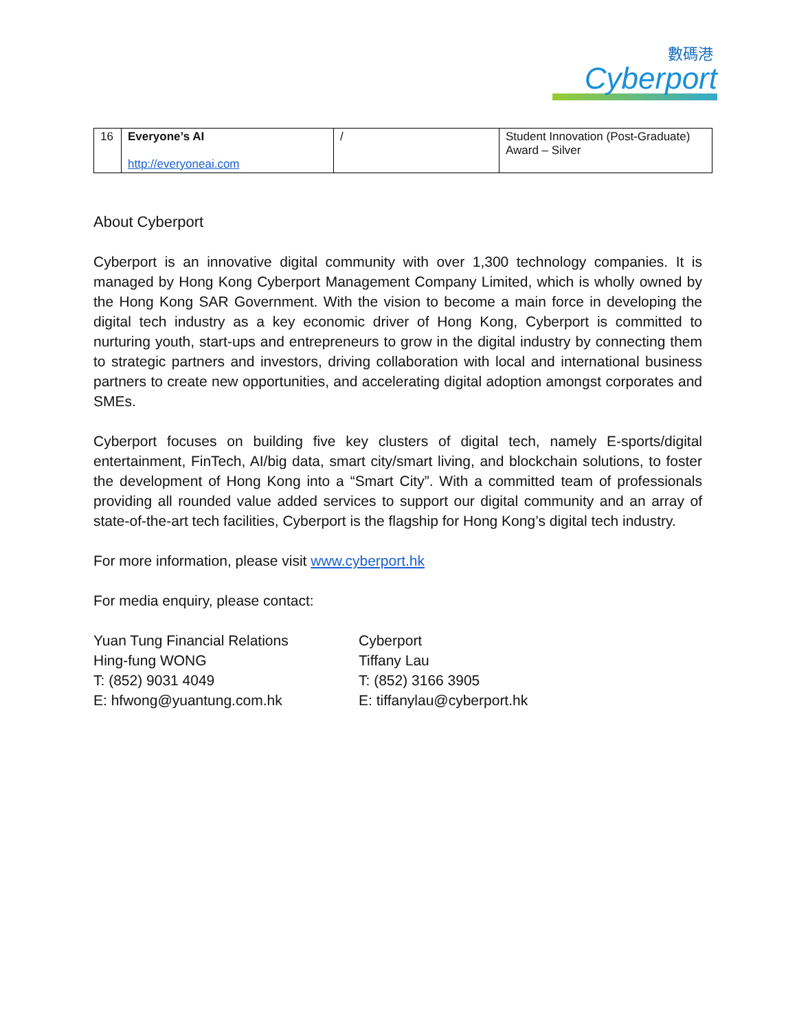數碼港
Cyberport
| 16 | Everyone’s AI http://everyoneai.com | / | Student Innovation (Post-Graduate) Award – Silver |
About Cyberport
Cyberport is an innovative digital community with over 1,300 technology companies. It is managed by Hong Kong Cyberport Management Company Limited, which is wholly owned by the Hong Kong SAR Government. With the vision to become a main force in developing the digital tech industry as a key economic driver of Hong Kong, Cyberport is committed to nurturing youth, start-ups and entrepreneurs to grow in the digital industry by connecting them to strategic partners and investors, driving collaboration with local and international business partners to create new opportunities, and accelerating digital adoption amongst corporates and SMEs.
Cyberport focuses on building five key clusters of digital tech, namely E-sports/digital entertainment, FinTech, AI/big data, smart city/smart living, and blockchain solutions, to foster the development of Hong Kong into a “Smart City”. With a committed team of professionals providing all rounded value added services to support our digital community and an array of state-of-the-art tech facilities, Cyberport is the flagship for Hong Kong’s digital tech industry.
For more information, please visit www.cyberport.hk
For media enquiry, please contact:
Yuan Tung Financial Relations
Hing-fung WONG
T: (852) 9031 4049
E: hfwong@yuantung.com.hk
Cyberport
Tiffany Lau
T: (852) 3166 3905
E: tiffanylau@cyberport.hk